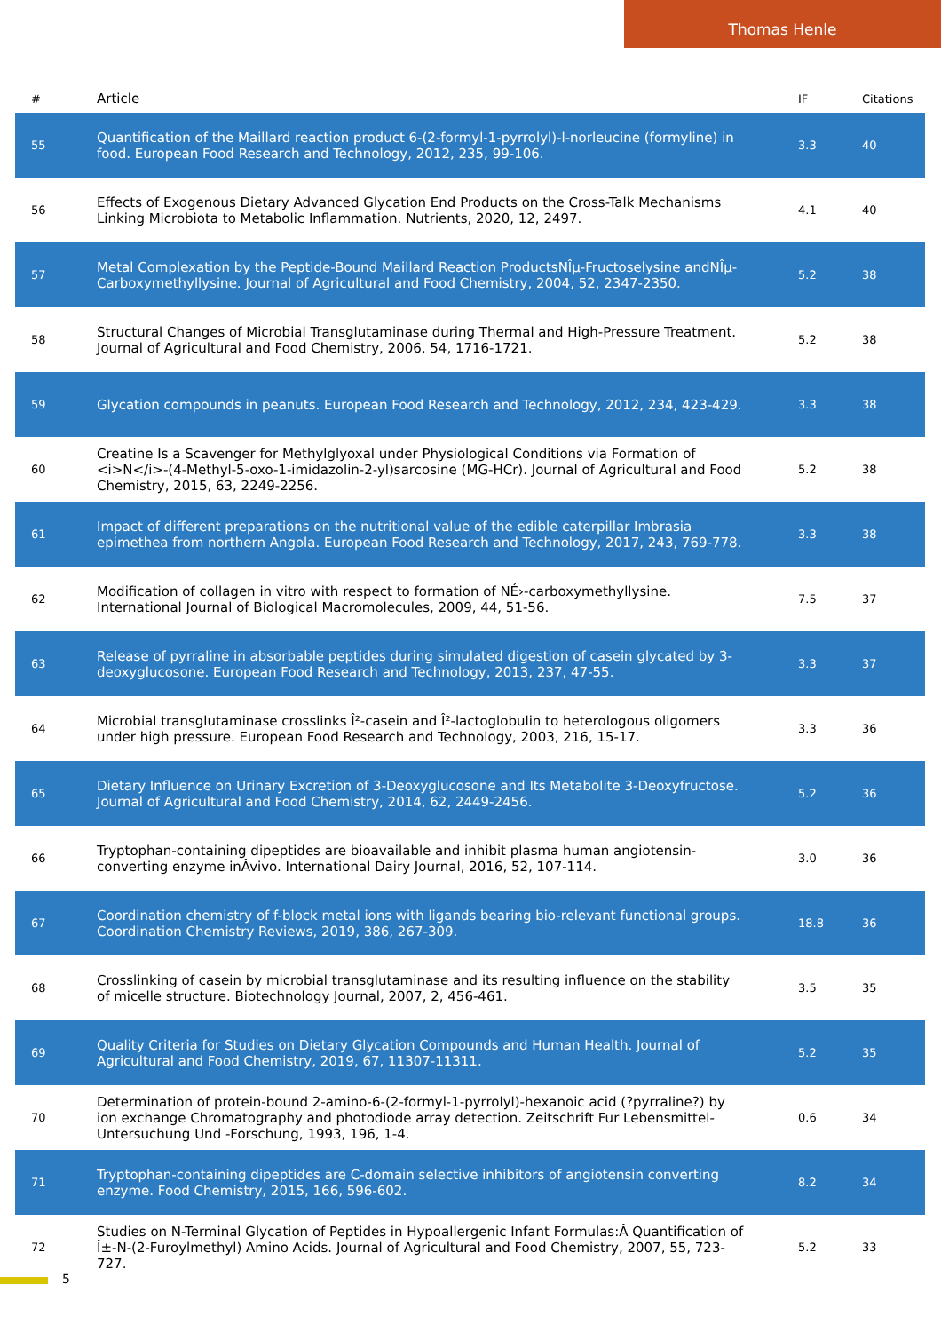Thomas Henle
| # | Article | IF | Citations |
| --- | --- | --- | --- |
| 55 | Quantification of the Maillard reaction product 6-(2-formyl-1-pyrrolyl)-l-norleucine (formyline) in food. European Food Research and Technology, 2012, 235, 99-106. | 3.3 | 40 |
| 56 | Effects of Exogenous Dietary Advanced Glycation End Products on the Cross-Talk Mechanisms Linking Microbiota to Metabolic Inflammation. Nutrients, 2020, 12, 2497. | 4.1 | 40 |
| 57 | Metal Complexation by the Peptide-Bound Maillard Reaction ProductsNÎµ-Fructoselysine andNÎµ-Carboxymethyllysine. Journal of Agricultural and Food Chemistry, 2004, 52, 2347-2350. | 5.2 | 38 |
| 58 | Structural Changes of Microbial Transglutaminase during Thermal and High-Pressure Treatment. Journal of Agricultural and Food Chemistry, 2006, 54, 1716-1721. | 5.2 | 38 |
| 59 | Glycation compounds in peanuts. European Food Research and Technology, 2012, 234, 423-429. | 3.3 | 38 |
| 60 | Creatine Is a Scavenger for Methylglyoxal under Physiological Conditions via Formation of <i>N</i>-(4-Methyl-5-oxo-1-imidazolin-2-yl)sarcosine (MG-HCr). Journal of Agricultural and Food Chemistry, 2015, 63, 2249-2256. | 5.2 | 38 |
| 61 | Impact of different preparations on the nutritional value of the edible caterpillar Imbrasia epimethea from northern Angola. European Food Research and Technology, 2017, 243, 769-778. | 3.3 | 38 |
| 62 | Modification of collagen in vitro with respect to formation of NÉ›-carboxymethyllysine. International Journal of Biological Macromolecules, 2009, 44, 51-56. | 7.5 | 37 |
| 63 | Release of pyrraline in absorbable peptides during simulated digestion of casein glycated by 3-deoxyglucosone. European Food Research and Technology, 2013, 237, 47-55. | 3.3 | 37 |
| 64 | Microbial transglutaminase crosslinks Î²-casein and Î²-lactoglobulin to heterologous oligomers under high pressure. European Food Research and Technology, 2003, 216, 15-17. | 3.3 | 36 |
| 65 | Dietary Influence on Urinary Excretion of 3-Deoxyglucosone and Its Metabolite 3-Deoxyfructose. Journal of Agricultural and Food Chemistry, 2014, 62, 2449-2456. | 5.2 | 36 |
| 66 | Tryptophan-containing dipeptides are bioavailable and inhibit plasma human angiotensin-converting enzyme inÂvivo. International Dairy Journal, 2016, 52, 107-114. | 3.0 | 36 |
| 67 | Coordination chemistry of f-block metal ions with ligands bearing bio-relevant functional groups. Coordination Chemistry Reviews, 2019, 386, 267-309. | 18.8 | 36 |
| 68 | Crosslinking of casein by microbial transglutaminase and its resulting influence on the stability of micelle structure. Biotechnology Journal, 2007, 2, 456-461. | 3.5 | 35 |
| 69 | Quality Criteria for Studies on Dietary Glycation Compounds and Human Health. Journal of Agricultural and Food Chemistry, 2019, 67, 11307-11311. | 5.2 | 35 |
| 70 | Determination of protein-bound 2-amino-6-(2-formyl-1-pyrrolyl)-hexanoic acid (?pyrraline?) by ion exchange Chromatography and photodiode array detection. Zeitschrift Fur Lebensmittel-Untersuchung Und -Forschung, 1993, 196, 1-4. | 0.6 | 34 |
| 71 | Tryptophan-containing dipeptides are C-domain selective inhibitors of angiotensin converting enzyme. Food Chemistry, 2015, 166, 596-602. | 8.2 | 34 |
| 72 | Studies on N-Terminal Glycation of Peptides in Hypoallergenic Infant Formulas:Â Quantification of Î±-N-(2-Furoylmethyl) Amino Acids. Journal of Agricultural and Food Chemistry, 2007, 55, 723-727. | 5.2 | 33 |
5